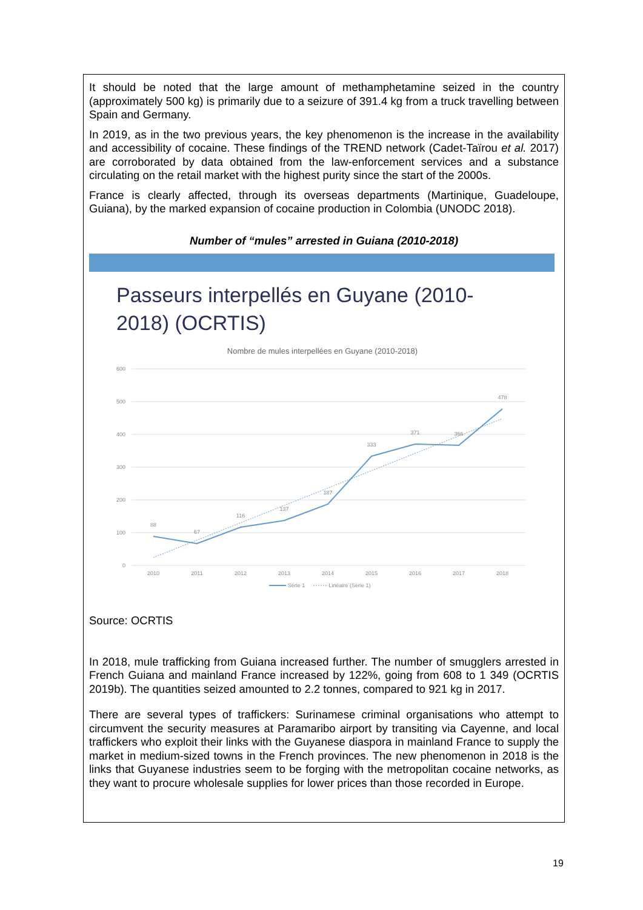It should be noted that the large amount of methamphetamine seized in the country (approximately 500 kg) is primarily due to a seizure of 391.4 kg from a truck travelling between Spain and Germany.
In 2019, as in the two previous years, the key phenomenon is the increase in the availability and accessibility of cocaine. These findings of the TREND network (Cadet-Taïrou et al. 2017) are corroborated by data obtained from the law-enforcement services and a substance circulating on the retail market with the highest purity since the start of the 2000s.
France is clearly affected, through its overseas departments (Martinique, Guadeloupe, Guiana), by the marked expansion of cocaine production in Colombia (UNODC 2018).
Number of “mules” arrested in Guiana (2010-2018)
Passeurs interpellés en Guyane (2010-
2018) (OCRTIS)
Nombre de mules interpellées en Guyane (2010-2018)
600
500
400
300
200
100
0
88
67
116
137
187
333
371
366
478
2010
2011
2012
2013
2014
2015
2016
2017
2018
Série 1
Linéaire (Série 1)
Source: OCRTIS
In 2018, mule trafficking from Guiana increased further. The number of smugglers arrested in French Guiana and mainland France increased by 122%, going from 608 to 1 349 (OCRTIS 2019b). The quantities seized amounted to 2.2 tonnes, compared to 921 kg in 2017.
There are several types of traffickers: Surinamese criminal organisations who attempt to circumvent the security measures at Paramaribo airport by transiting via Cayenne, and local traffickers who exploit their links with the Guyanese diaspora in mainland France to supply the market in medium-sized towns in the French provinces. The new phenomenon in 2018 is the links that Guyanese industries seem to be forging with the metropolitan cocaine networks, as they want to procure wholesale supplies for lower prices than those recorded in Europe.
19